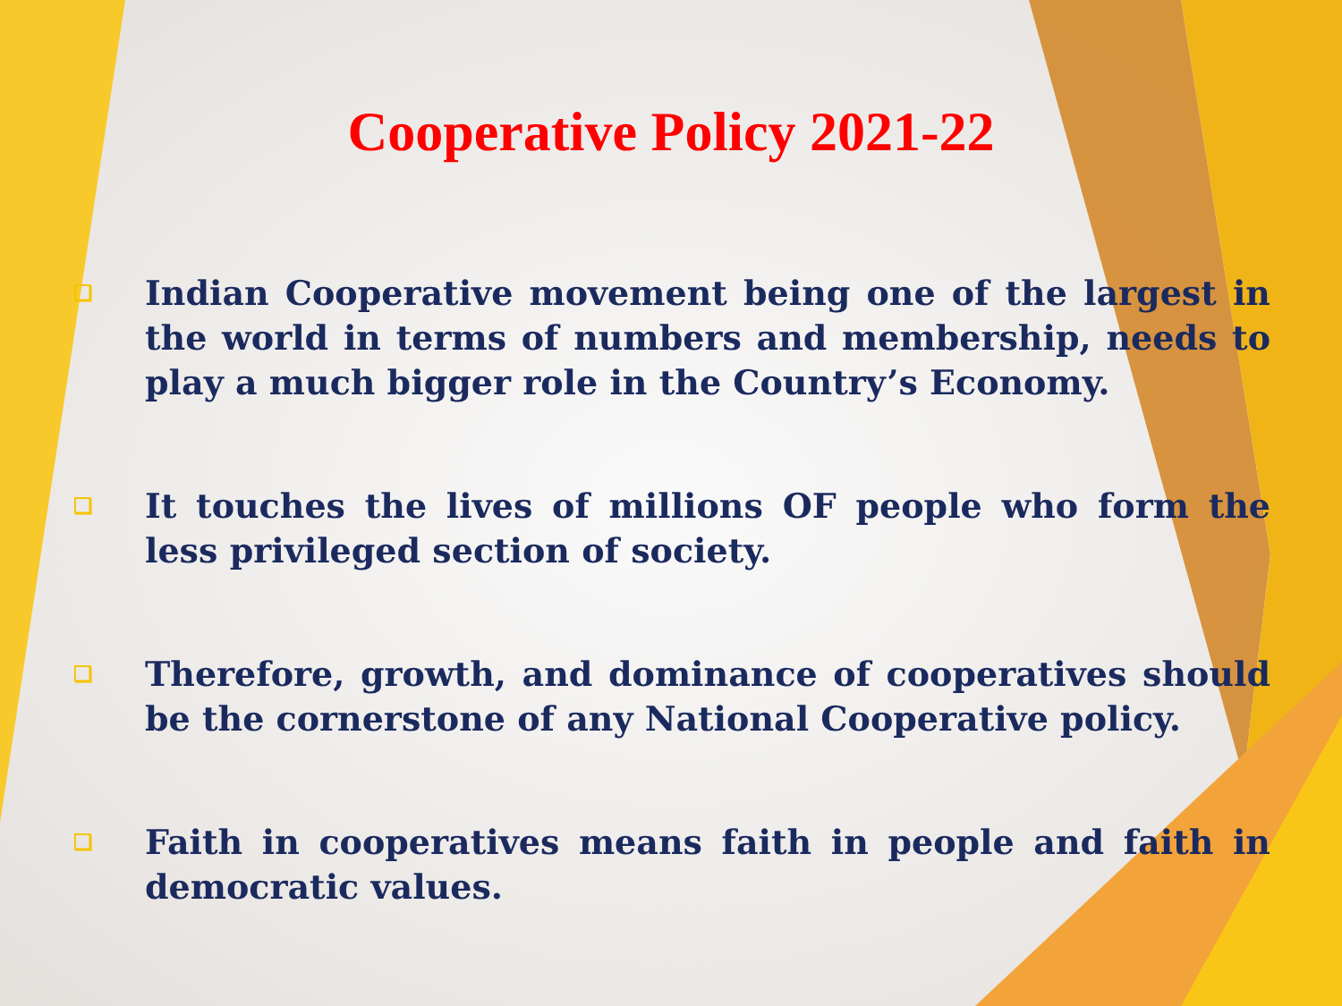Cooperative Policy 2021-22
❑ Indian Cooperative movement being one of the largest in the world in terms of numbers and membership, needs to play a much bigger role in the Country’s Economy.
❑ It touches the lives of millions OF people who form the less privileged section of society.
❑ Therefore, growth, and dominance of cooperatives should be the cornerstone of any National Cooperative policy.
❑ Faith in cooperatives means faith in people and faith in democratic values.